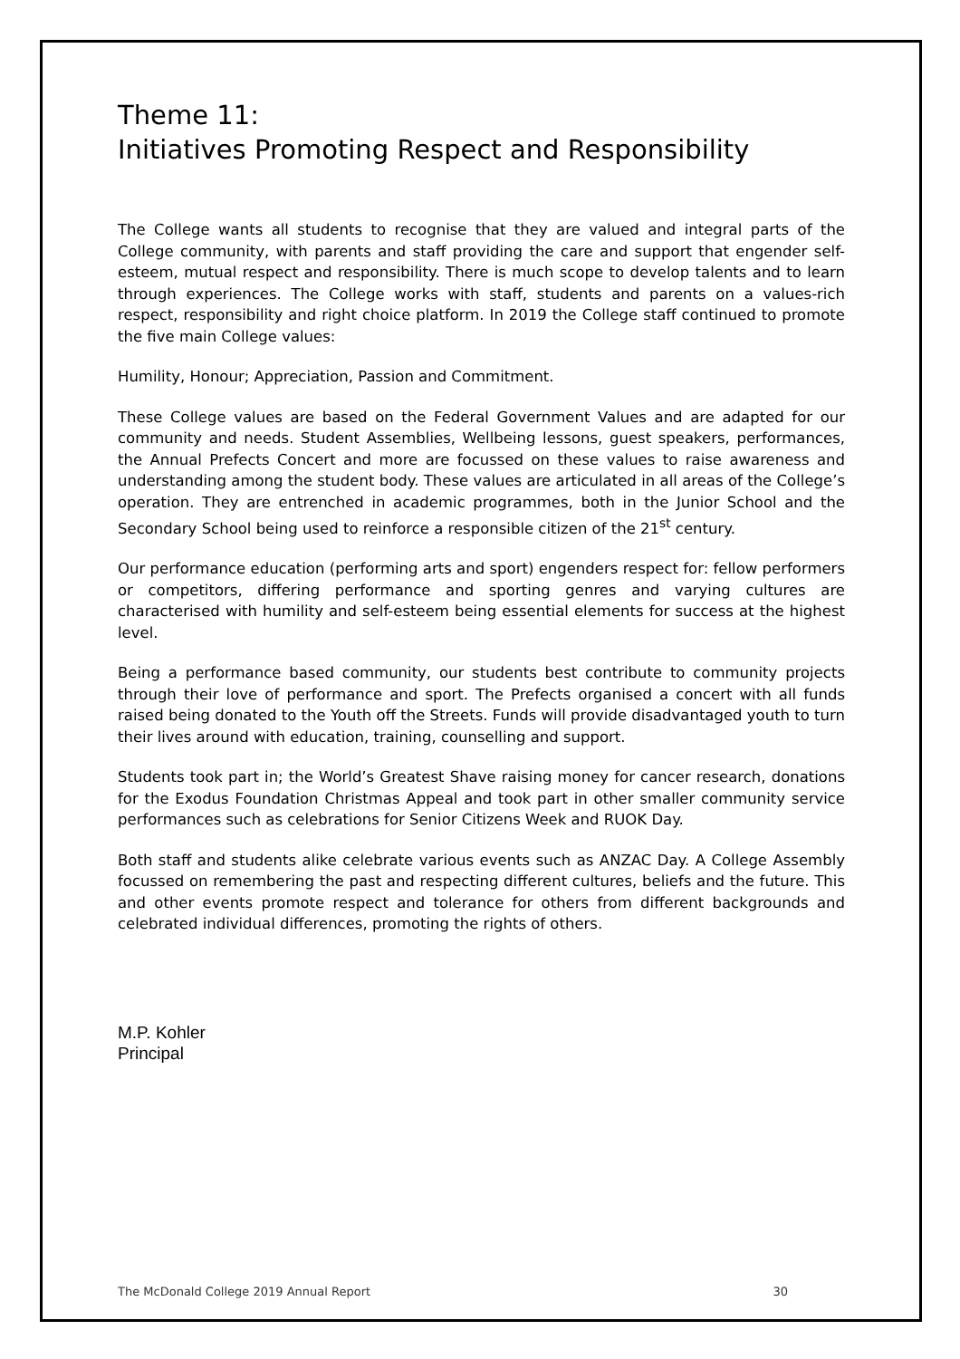Theme 11:
Initiatives Promoting Respect and Responsibility
The College wants all students to recognise that they are valued and integral parts of the College community, with parents and staff providing the care and support that engender self-esteem, mutual respect and responsibility. There is much scope to develop talents and to learn through experiences. The College works with staff, students and parents on a values-rich respect, responsibility and right choice platform. In 2019 the College staff continued to promote the five main College values:
Humility, Honour; Appreciation, Passion and Commitment.
These College values are based on the Federal Government Values and are adapted for our community and needs. Student Assemblies, Wellbeing lessons, guest speakers, performances, the Annual Prefects Concert and more are focussed on these values to raise awareness and understanding among the student body. These values are articulated in all areas of the College’s operation. They are entrenched in academic programmes, both in the Junior School and the Secondary School being used to reinforce a responsible citizen of the 21<sup>st</sup> century.
Our performance education (performing arts and sport) engenders respect for: fellow performers or competitors, differing performance and sporting genres and varying cultures are characterised with humility and self-esteem being essential elements for success at the highest level.
Being a performance based community, our students best contribute to community projects through their love of performance and sport. The Prefects organised a concert with all funds raised being donated to the Youth off the Streets. Funds will provide disadvantaged youth to turn their lives around with education, training, counselling and support.
Students took part in; the World’s Greatest Shave raising money for cancer research, donations for the Exodus Foundation Christmas Appeal and took part in other smaller community service performances such as celebrations for Senior Citizens Week and RUOK Day.
Both staff and students alike celebrate various events such as ANZAC Day. A College Assembly focussed on remembering the past and respecting different cultures, beliefs and the future. This and other events promote respect and tolerance for others from different backgrounds and celebrated individual differences, promoting the rights of others.
M.P. Kohler
Principal
The McDonald College 2019 Annual Report 30